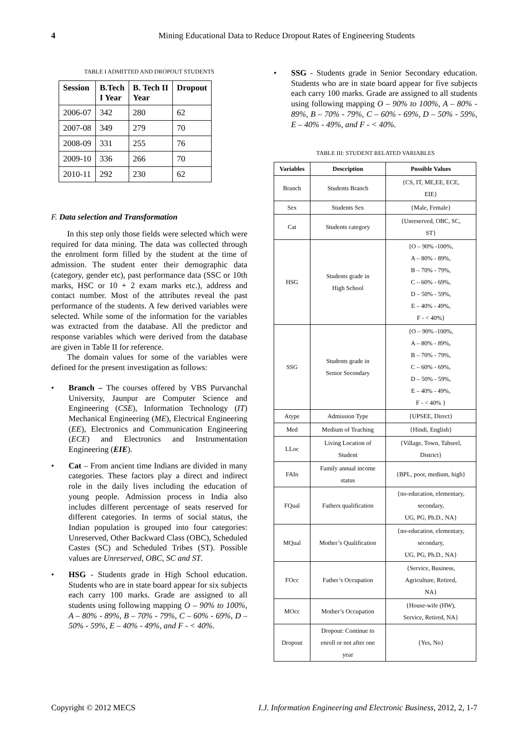4 Mining Educational Data to Reduce Dropout Rates of Engineering Students
TABLE I ADMITTED AND DROPOUT STUDENTS
| Session | B.Tech I Year | B. Tech II Year | Dropout |
| --- | --- | --- | --- |
| 2006-07 | 342 | 280 | 62 |
| 2007-08 | 349 | 279 | 70 |
| 2008-09 | 331 | 255 | 76 |
| 2009-10 | 336 | 266 | 70 |
| 2010-11 | 292 | 230 | 62 |
F. Data selection and Transformation
In this step only those fields were selected which were required for data mining. The data was collected through the enrolment form filled by the student at the time of admission. The student enter their demographic data (category, gender etc), past performance data (SSC or 10th marks, HSC or 10 + 2 exam marks etc.), address and contact number. Most of the attributes reveal the past performance of the students. A few derived variables were selected. While some of the information for the variables was extracted from the database. All the predictor and response variables which were derived from the database are given in Table II for reference.
The domain values for some of the variables were defined for the present investigation as follows:
• Branch – The courses offered by VBS Purvanchal University, Jaunpur are Computer Science and Engineering (CSE), Information Technology (IT) Mechanical Engineering (ME), Electrical Engineering (EE), Electronics and Communication Engineering (ECE) and Electronics and Instrumentation Engineering (EIE).
• Cat – From ancient time Indians are divided in many categories. These factors play a direct and indirect role in the daily lives including the education of young people. Admission process in India also includes different percentage of seats reserved for different categories. In terms of social status, the Indian population is grouped into four categories: Unreserved, Other Backward Class (OBC), Scheduled Castes (SC) and Scheduled Tribes (ST). Possible values are Unreserved, OBC, SC and ST.
• HSG - Students grade in High School education. Students who are in state board appear for six subjects each carry 100 marks. Grade are assigned to all students using following mapping O – 90% to 100%, A – 80% - 89%, B – 70% - 79%, C – 60% - 69%, D – 50% - 59%, E – 40% - 49%, and F - < 40%.
• SSG - Students grade in Senior Secondary education. Students who are in state board appear for five subjects each carry 100 marks. Grade are assigned to all students using following mapping O – 90% to 100%, A – 80% - 89%, B – 70% - 79%, C – 60% - 69%, D – 50% - 59%, E – 40% - 49%, and F - < 40%.
TABLE III: STUDENT RELATED VARIABLES
| Variables | Description | Possible Values |
| --- | --- | --- |
| Branch | Students Branch | {CS, IT, ME,EE, ECE, EIE} |
| Sex | Students Sex | {Male, Female} |
| Cat | Students category | {Unreserved, OBC, SC, ST} |
| HSG | Students grade in High School | {O – 90% -100%, A – 80% - 89%, B – 70% - 79%, C – 60% - 69%, D – 50% - 59%, E – 40% - 49%, F - < 40%} |
| SSG | Students grade in Senior Secondary | {O – 90% -100%, A – 80% - 89%, B – 70% - 79%, C – 60% - 69%, D – 50% - 59%, E – 40% - 49%, F - < 40% } |
| Atype | Admission Type | {UPSEE, Direct} |
| Med | Medium of Teaching | {Hindi, English} |
| LLoc | Living Location of Student | {Village, Town, Tahseel, District} |
| FAIn | Family annual income status | {BPL, poor, medium, high} |
| FQual | Fathers qualification | {no-education, elementary, secondary, UG, PG, Ph.D., NA} |
| MQual | Mother’s Qualification | {no-education, elementary, secondary, UG, PG, Ph.D., NA} |
| FOcc | Father’s Occupation | {Service, Business, Agriculture, Retired, NA} |
| MOcc | Mother’s Occupation | {House-wife (HW), Service, Retired, NA} |
| Dropout | Dropout: Continue to enroll or not after one year | {Yes, No} |
Copyright © 2012 MECS I.J. Information Engineering and Electronic Business, 2012, 2, 1-7